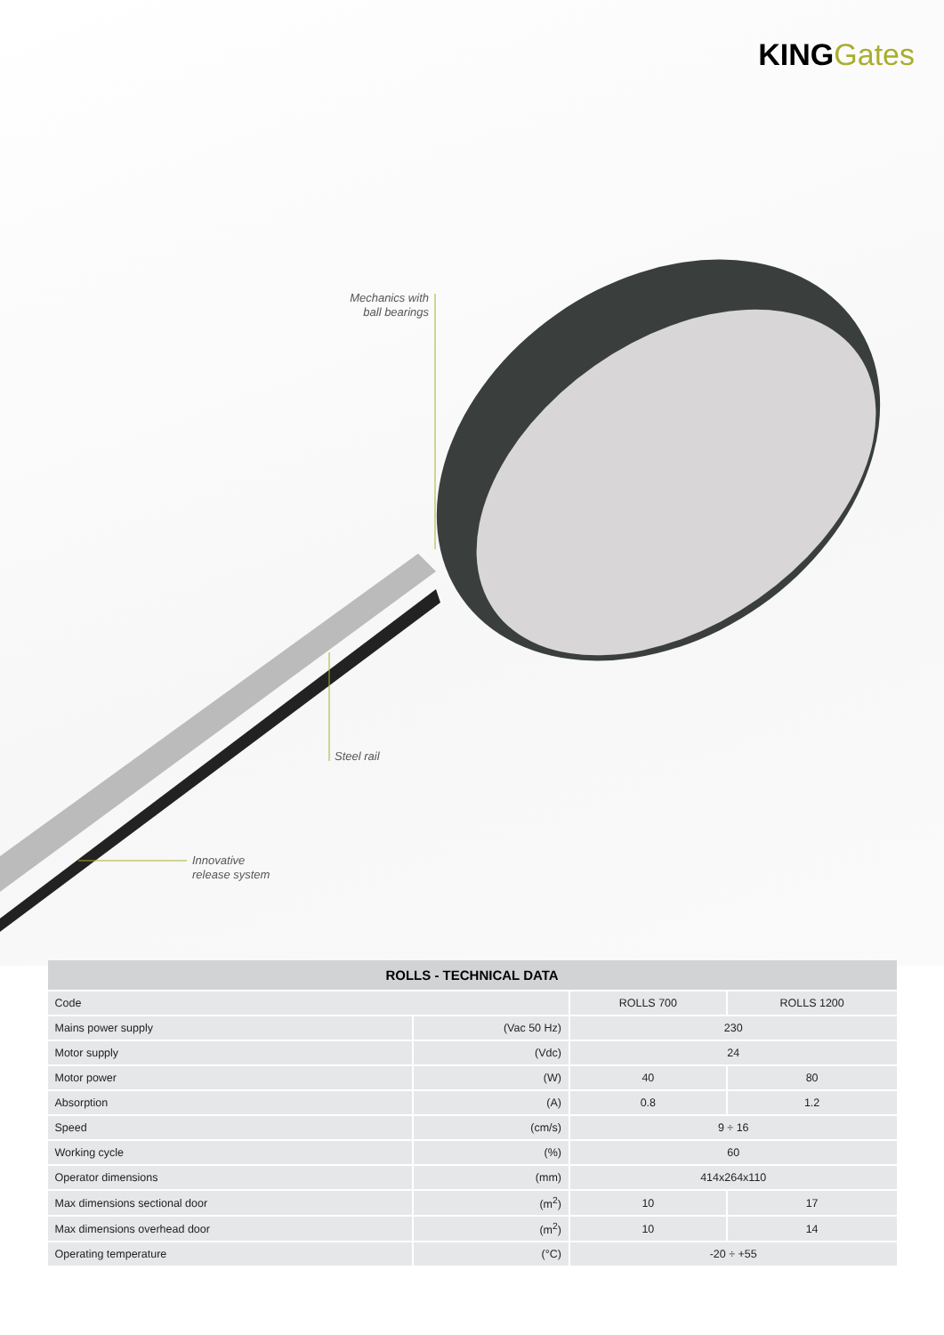KING Gates
Mechanics with ball bearings
Steel rail
Innovative
release system
| ROLLS - TECHNICAL DATA | | | |
| --- | --- | --- | --- |
| Code | | ROLLS 700 | ROLLS 1200 |
| Mains power supply | (Vac 50 Hz) | 230 | |
| Motor supply | (Vdc) | 24 | |
| Motor power | (W) | 40 | 80 |
| Absorption | (A) | 0.8 | 1.2 |
| Speed | (cm/s) | 9 ÷ 16 | |
| Working cycle | (%) | 60 | |
| Operator dimensions | (mm) | 414x264x110 | |
| Max dimensions sectional door | (m<sup>2</sup>) | 10 | 17 |
| Max dimensions overhead door | (m<sup>2</sup>) | 10 | 14 |
| Operating temperature | (°C) | -20 ÷ +55 | |